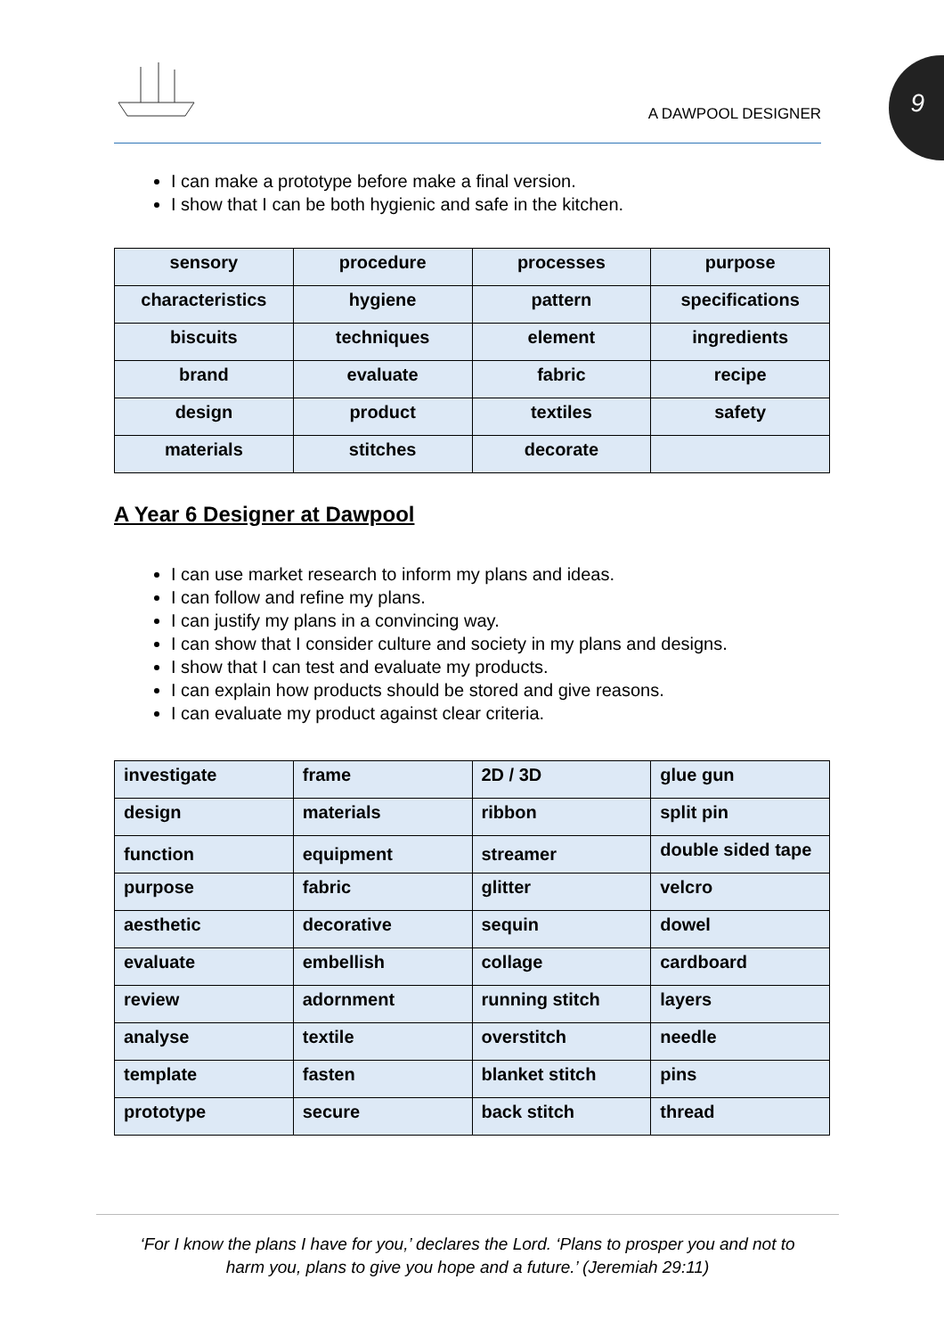9
A DAWPOOL DESIGNER
I can make a prototype before make a final version.
I show that I can be both hygienic and safe in the kitchen.
| sensory | procedure | processes | purpose |
| characteristics | hygiene | pattern | specifications |
| biscuits | techniques | element | ingredients |
| brand | evaluate | fabric | recipe |
| design | product | textiles | safety |
| materials | stitches | decorate | |
A Year 6 Designer at Dawpool
I can use market research to inform my plans and ideas.
I can follow and refine my plans.
I can justify my plans in a convincing way.
I can show that I consider culture and society in my plans and designs.
I show that I can test and evaluate my products.
I can explain how products should be stored and give reasons.
I can evaluate my product against clear criteria.
| investigate | frame | 2D / 3D | glue gun |
| design | materials | ribbon | split pin |
| function | equipment | streamer | double sided tape |
| purpose | fabric | glitter | velcro |
| aesthetic | decorative | sequin | dowel |
| evaluate | embellish | collage | cardboard |
| review | adornment | running stitch | layers |
| analyse | textile | overstitch | needle |
| template | fasten | blanket stitch | pins |
| prototype | secure | back stitch | thread |
‘For I know the plans I have for you,’ declares the Lord. ‘Plans to prosper you and not to
harm you, plans to give you hope and a future.’ (Jeremiah 29:11)